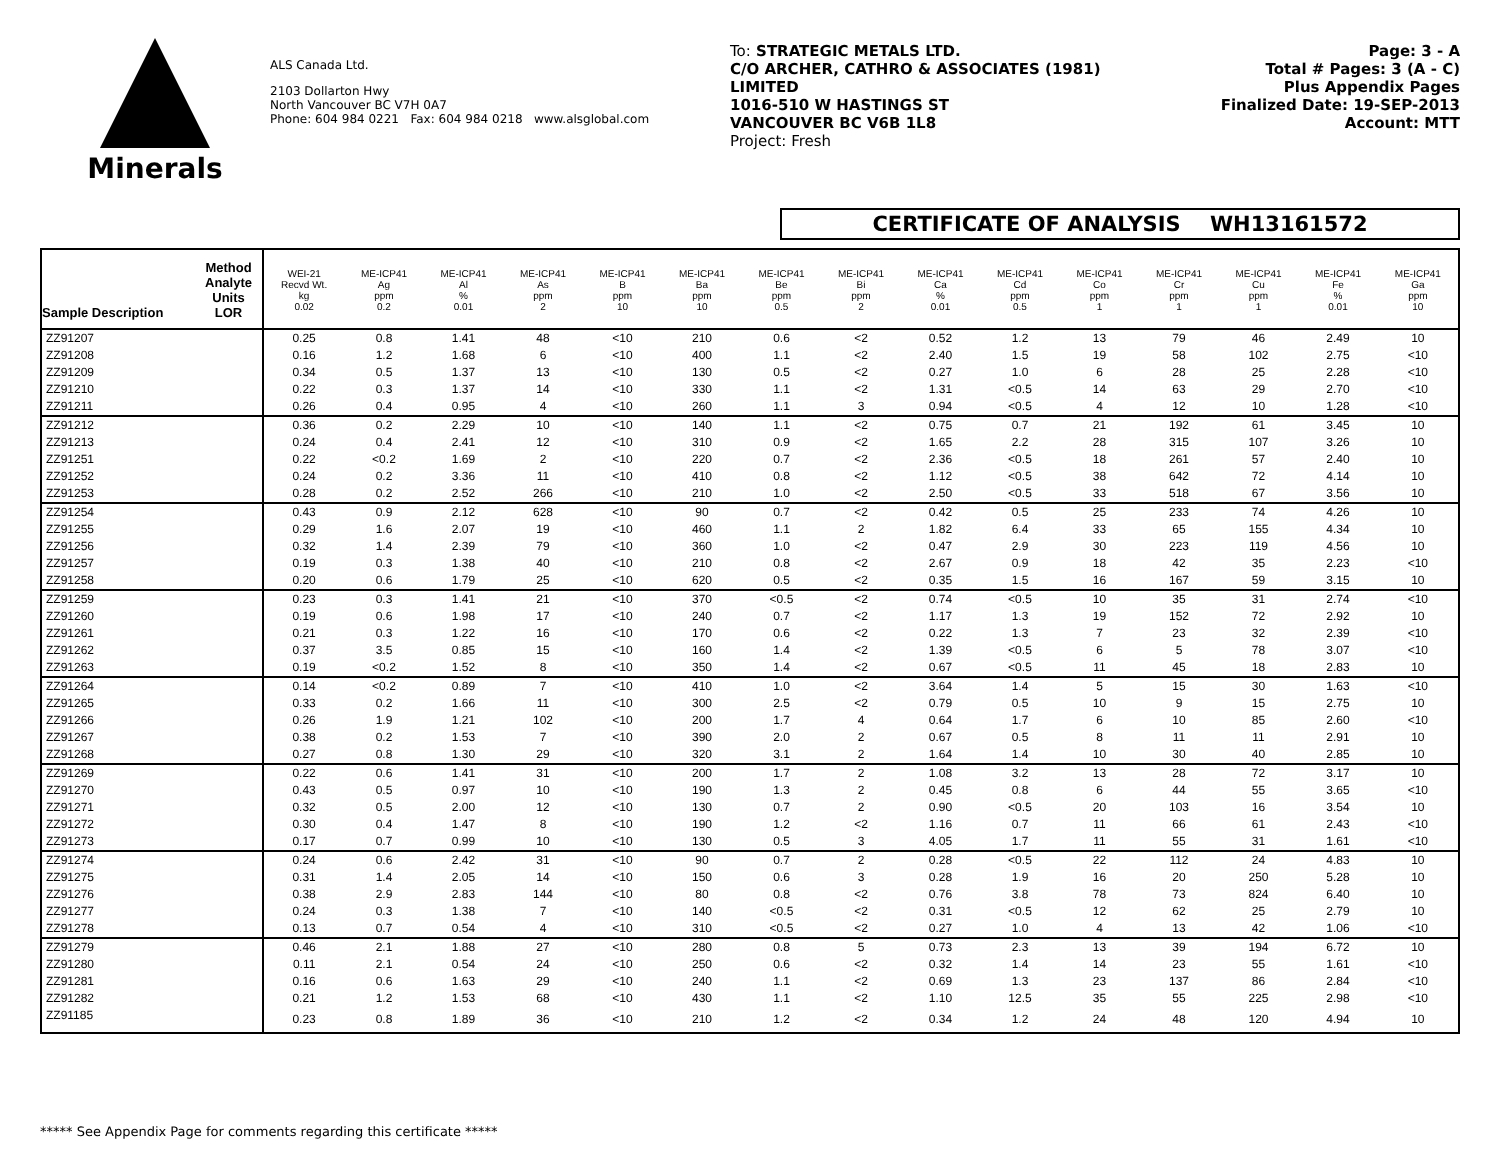Minerals
ALS Canada Ltd.
2103 Dollarton Hwy
North Vancouver BC V7H 0A7
Phone: 604 984 0221 Fax: 604 984 0218 www.alsglobal.com
To: STRATEGIC METALS LTD.
C/O ARCHER, CATHRO & ASSOCIATES (1981)
LIMITED
1016-510 W HASTINGS ST
VANCOUVER BC V6B 1L8
Project: Fresh
Page: 3 - A
Total # Pages: 3 (A - C)
Plus Appendix Pages
Finalized Date: 19-SEP-2013
Account: MTT
CERTIFICATE OF ANALYSIS WH13161572
| Method Analyte Units LOR Sample Description | WEI-21 Recvd Wt. kg 0.02 | ME-ICP41 Ag ppm 0.2 | ME-ICP41 Al % 0.01 | ME-ICP41 As ppm 2 | ME-ICP41 B ppm 10 | ME-ICP41 Ba ppm 10 | ME-ICP41 Be ppm 0.5 | ME-ICP41 Bi ppm 2 | ME-ICP41 Ca % 0.01 | ME-ICP41 Cd ppm 0.5 | ME-ICP41 Co ppm 1 | ME-ICP41 Cr ppm 1 | ME-ICP41 Cu ppm 1 | ME-ICP41 Fe % 0.01 | ME-ICP41 Ga ppm 10 |
| --- | --- | --- | --- | --- | --- | --- | --- | --- | --- | --- | --- | --- | --- | --- | --- |
| ZZ91207 | 0.25 | 0.8 | 1.41 | 48 | <10 | 210 | 0.6 | <2 | 0.52 | 1.2 | 13 | 79 | 46 | 2.49 | 10 |
| ZZ91208 | 0.16 | 1.2 | 1.68 | 6 | <10 | 400 | 1.1 | <2 | 2.40 | 1.5 | 19 | 58 | 102 | 2.75 | <10 |
| ZZ91209 | 0.34 | 0.5 | 1.37 | 13 | <10 | 130 | 0.5 | <2 | 0.27 | 1.0 | 6 | 28 | 25 | 2.28 | <10 |
| ZZ91210 | 0.22 | 0.3 | 1.37 | 14 | <10 | 330 | 1.1 | <2 | 1.31 | <0.5 | 14 | 63 | 29 | 2.70 | <10 |
| ZZ91211 | 0.26 | 0.4 | 0.95 | 4 | <10 | 260 | 1.1 | 3 | 0.94 | <0.5 | 4 | 12 | 10 | 1.28 | <10 |
| ZZ91212 | 0.36 | 0.2 | 2.29 | 10 | <10 | 140 | 1.1 | <2 | 0.75 | 0.7 | 21 | 192 | 61 | 3.45 | 10 |
| ZZ91213 | 0.24 | 0.4 | 2.41 | 12 | <10 | 310 | 0.9 | <2 | 1.65 | 2.2 | 28 | 315 | 107 | 3.26 | 10 |
| ZZ91251 | 0.22 | <0.2 | 1.69 | 2 | <10 | 220 | 0.7 | <2 | 2.36 | <0.5 | 18 | 261 | 57 | 2.40 | 10 |
| ZZ91252 | 0.24 | 0.2 | 3.36 | 11 | <10 | 410 | 0.8 | <2 | 1.12 | <0.5 | 38 | 642 | 72 | 4.14 | 10 |
| ZZ91253 | 0.28 | 0.2 | 2.52 | 266 | <10 | 210 | 1.0 | <2 | 2.50 | <0.5 | 33 | 518 | 67 | 3.56 | 10 |
| ZZ91254 | 0.43 | 0.9 | 2.12 | 628 | <10 | 90 | 0.7 | <2 | 0.42 | 0.5 | 25 | 233 | 74 | 4.26 | 10 |
| ZZ91255 | 0.29 | 1.6 | 2.07 | 19 | <10 | 460 | 1.1 | 2 | 1.82 | 6.4 | 33 | 65 | 155 | 4.34 | 10 |
| ZZ91256 | 0.32 | 1.4 | 2.39 | 79 | <10 | 360 | 1.0 | <2 | 0.47 | 2.9 | 30 | 223 | 119 | 4.56 | 10 |
| ZZ91257 | 0.19 | 0.3 | 1.38 | 40 | <10 | 210 | 0.8 | <2 | 2.67 | 0.9 | 18 | 42 | 35 | 2.23 | <10 |
| ZZ91258 | 0.20 | 0.6 | 1.79 | 25 | <10 | 620 | 0.5 | <2 | 0.35 | 1.5 | 16 | 167 | 59 | 3.15 | 10 |
| ZZ91259 | 0.23 | 0.3 | 1.41 | 21 | <10 | 370 | <0.5 | <2 | 0.74 | <0.5 | 10 | 35 | 31 | 2.74 | <10 |
| ZZ91260 | 0.19 | 0.6 | 1.98 | 17 | <10 | 240 | 0.7 | <2 | 1.17 | 1.3 | 19 | 152 | 72 | 2.92 | 10 |
| ZZ91261 | 0.21 | 0.3 | 1.22 | 16 | <10 | 170 | 0.6 | <2 | 0.22 | 1.3 | 7 | 23 | 32 | 2.39 | <10 |
| ZZ91262 | 0.37 | 3.5 | 0.85 | 15 | <10 | 160 | 1.4 | <2 | 1.39 | <0.5 | 6 | 5 | 78 | 3.07 | <10 |
| ZZ91263 | 0.19 | <0.2 | 1.52 | 8 | <10 | 350 | 1.4 | <2 | 0.67 | <0.5 | 11 | 45 | 18 | 2.83 | 10 |
| ZZ91264 | 0.14 | <0.2 | 0.89 | 7 | <10 | 410 | 1.0 | <2 | 3.64 | 1.4 | 5 | 15 | 30 | 1.63 | <10 |
| ZZ91265 | 0.33 | 0.2 | 1.66 | 11 | <10 | 300 | 2.5 | <2 | 0.79 | 0.5 | 10 | 9 | 15 | 2.75 | 10 |
| ZZ91266 | 0.26 | 1.9 | 1.21 | 102 | <10 | 200 | 1.7 | 4 | 0.64 | 1.7 | 6 | 10 | 85 | 2.60 | <10 |
| ZZ91267 | 0.38 | 0.2 | 1.53 | 7 | <10 | 390 | 2.0 | 2 | 0.67 | 0.5 | 8 | 11 | 11 | 2.91 | 10 |
| ZZ91268 | 0.27 | 0.8 | 1.30 | 29 | <10 | 320 | 3.1 | 2 | 1.64 | 1.4 | 10 | 30 | 40 | 2.85 | 10 |
| ZZ91269 | 0.22 | 0.6 | 1.41 | 31 | <10 | 200 | 1.7 | 2 | 1.08 | 3.2 | 13 | 28 | 72 | 3.17 | 10 |
| ZZ91270 | 0.43 | 0.5 | 0.97 | 10 | <10 | 190 | 1.3 | 2 | 0.45 | 0.8 | 6 | 44 | 55 | 3.65 | <10 |
| ZZ91271 | 0.32 | 0.5 | 2.00 | 12 | <10 | 130 | 0.7 | 2 | 0.90 | <0.5 | 20 | 103 | 16 | 3.54 | 10 |
| ZZ91272 | 0.30 | 0.4 | 1.47 | 8 | <10 | 190 | 1.2 | <2 | 1.16 | 0.7 | 11 | 66 | 61 | 2.43 | <10 |
| ZZ91273 | 0.17 | 0.7 | 0.99 | 10 | <10 | 130 | 0.5 | 3 | 4.05 | 1.7 | 11 | 55 | 31 | 1.61 | <10 |
| ZZ91274 | 0.24 | 0.6 | 2.42 | 31 | <10 | 90 | 0.7 | 2 | 0.28 | <0.5 | 22 | 112 | 24 | 4.83 | 10 |
| ZZ91275 | 0.31 | 1.4 | 2.05 | 14 | <10 | 150 | 0.6 | 3 | 0.28 | 1.9 | 16 | 20 | 250 | 5.28 | 10 |
| ZZ91276 | 0.38 | 2.9 | 2.83 | 144 | <10 | 80 | 0.8 | <2 | 0.76 | 3.8 | 78 | 73 | 824 | 6.40 | 10 |
| ZZ91277 | 0.24 | 0.3 | 1.38 | 7 | <10 | 140 | <0.5 | <2 | 0.31 | <0.5 | 12 | 62 | 25 | 2.79 | 10 |
| ZZ91278 | 0.13 | 0.7 | 0.54 | 4 | <10 | 310 | <0.5 | <2 | 0.27 | 1.0 | 4 | 13 | 42 | 1.06 | <10 |
| ZZ91279 | 0.46 | 2.1 | 1.88 | 27 | <10 | 280 | 0.8 | 5 | 0.73 | 2.3 | 13 | 39 | 194 | 6.72 | 10 |
| ZZ91280 | 0.11 | 2.1 | 0.54 | 24 | <10 | 250 | 0.6 | <2 | 0.32 | 1.4 | 14 | 23 | 55 | 1.61 | <10 |
| ZZ91281 | 0.16 | 0.6 | 1.63 | 29 | <10 | 240 | 1.1 | <2 | 0.69 | 1.3 | 23 | 137 | 86 | 2.84 | <10 |
| ZZ91282 | 0.21 | 1.2 | 1.53 | 68 | <10 | 430 | 1.1 | <2 | 1.10 | 12.5 | 35 | 55 | 225 | 2.98 | <10 |
| ZZ91185 | 0.23 | 0.8 | 1.89 | 36 | <10 | 210 | 1.2 | <2 | 0.34 | 1.2 | 24 | 48 | 120 | 4.94 | 10 |
***** See Appendix Page for comments regarding this certificate *****